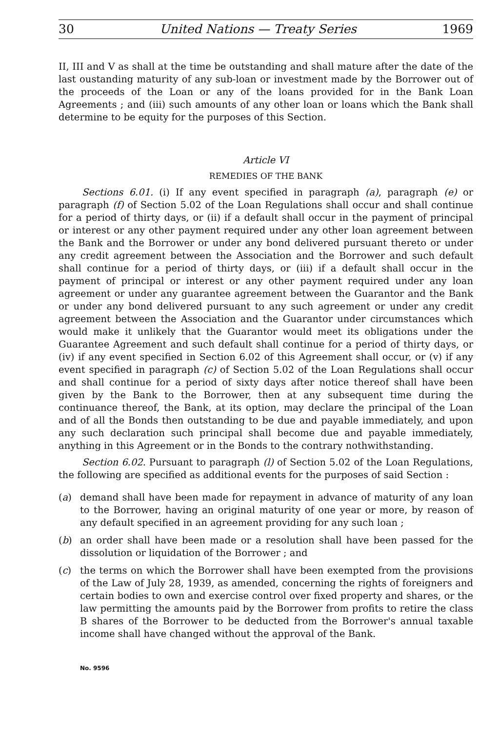30 United Nations — Treaty Series 1969
II, III and V as shall at the time be outstanding and shall mature after the date of the last oustanding maturity of any sub-loan or investment made by the Borrower out of the proceeds of the Loan or any of the loans provided for in the Bank Loan Agreements ; and (iii) such amounts of any other loan or loans which the Bank shall determine to be equity for the purposes of this Section.
Article VI
REMEDIES OF THE BANK
Sections 6.01. (i) If any event specified in paragraph (a), paragraph (e) or paragraph (f) of Section 5.02 of the Loan Regulations shall occur and shall continue for a period of thirty days, or (ii) if a default shall occur in the payment of principal or interest or any other payment required under any other loan agreement between the Bank and the Borrower or under any bond delivered pursuant thereto or under any credit agreement between the Association and the Borrower and such default shall continue for a period of thirty days, or (iii) if a default shall occur in the payment of principal or interest or any other payment required under any loan agreement or under any guarantee agreement between the Guarantor and the Bank or under any bond delivered pursuant to any such agreement or under any credit agreement between the Association and the Guarantor under circumstances which would make it unlikely that the Guarantor would meet its obligations under the Guarantee Agreement and such default shall continue for a period of thirty days, or (iv) if any event specified in Section 6.02 of this Agreement shall occur, or (v) if any event specified in paragraph (c) of Section 5.02 of the Loan Regulations shall occur and shall continue for a period of sixty days after notice thereof shall have been given by the Bank to the Borrower, then at any subsequent time during the continuance thereof, the Bank, at its option, may declare the principal of the Loan and of all the Bonds then outstanding to be due and payable immediately, and upon any such declaration such principal shall become due and payable immediately, anything in this Agreement or in the Bonds to the contrary nothwithstanding.
Section 6.02. Pursuant to paragraph (l) of Section 5.02 of the Loan Regulations, the following are specified as additional events for the purposes of said Section :
(a) demand shall have been made for repayment in advance of maturity of any loan to the Borrower, having an original maturity of one year or more, by reason of any default specified in an agreement providing for any such loan ;
(b) an order shall have been made or a resolution shall have been passed for the dissolution or liquidation of the Borrower ; and
(c) the terms on which the Borrower shall have been exempted from the provisions of the Law of July 28, 1939, as amended, concerning the rights of foreigners and certain bodies to own and exercise control over fixed property and shares, or the law permitting the amounts paid by the Borrower from profits to retire the class B shares of the Borrower to be deducted from the Borrower's annual taxable income shall have changed without the approval of the Bank.
No. 9596